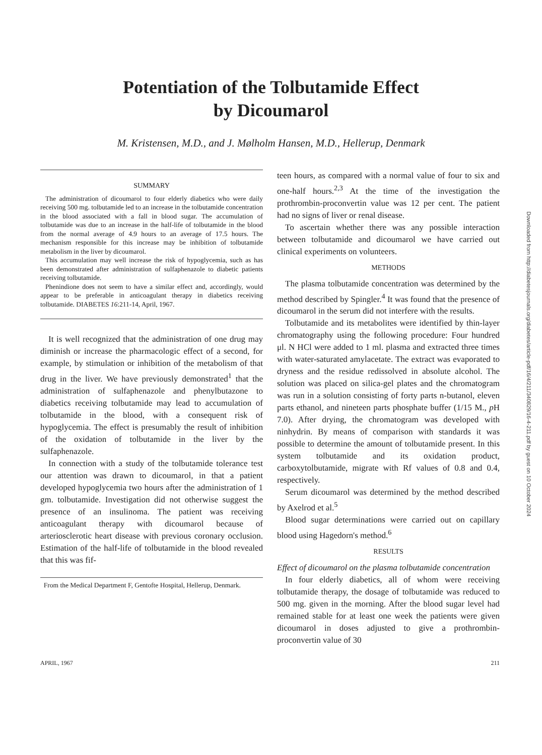Potentiation of the Tolbutamide Effect
by Dicoumarol
M. Kristensen, M.D., and J. Mølholm Hansen, M.D., Hellerup, Denmark
SUMMARY
The administration of dicoumarol to four elderly diabetics who were daily receiving 500 mg. tolbutamide led to an increase in the tolbutamide concentration in the blood associated with a fall in blood sugar. The accumulation of tolbutamide was due to an increase in the half-life of tolbutamide in the blood from the normal average of 4.9 hours to an average of 17.5 hours. The mechanism responsible for this increase may be inhibition of tolbutamide metabolism in the liver by dicoumarol.
This accumulation may well increase the risk of hypoglycemia, such as has been demonstrated after administration of sulfaphenazole to diabetic patients receiving tolbutamide.
Phenindione does not seem to have a similar effect and, accordingly, would appear to be preferable in anticoagulant therapy in diabetics receiving tolbutamide. DIABETES 16:211-14, April, 1967.
It is well recognized that the administration of one drug may diminish or increase the pharmacologic effect of a second, for example, by stimulation or inhibition of the metabolism of that drug in the liver. We have previously demonstrated<sup>1</sup> that the administration of sulfaphenazole and phenylbutazone to diabetics receiving tolbutamide may lead to accumulation of tolbutamide in the blood, with a consequent risk of hypoglycemia. The effect is presumably the result of inhibition of the oxidation of tolbutamide in the liver by the sulfaphenazole.
In connection with a study of the tolbutamide tolerance test our attention was drawn to dicoumarol, in that a patient developed hypoglycemia two hours after the administration of 1 gm. tolbutamide. Investigation did not otherwise suggest the presence of an insulinoma. The patient was receiving anticoagulant therapy with dicoumarol because of arteriosclerotic heart disease with previous coronary occlusion. Estimation of the half-life of tolbutamide in the blood revealed that this was fif-
From the Medical Department F, Gentofte Hospital, Hellerup, Denmark.
teen hours, as compared with a normal value of four to six and one-half hours.<sup>2,3</sup> At the time of the investigation the prothrombin-proconvertin value was 12 per cent. The patient had no signs of liver or renal disease.
To ascertain whether there was any possible interaction between tolbutamide and dicoumarol we have carried out clinical experiments on volunteers.
METHODS
The plasma tolbutamide concentration was determined by the method described by Spingler.<sup>4</sup> It was found that the presence of dicoumarol in the serum did not interfere with the results.
Tolbutamide and its metabolites were identified by thin-layer chromatography using the following procedure: Four hundred μl. N HCl were added to 1 ml. plasma and extracted three times with water-saturated amylacetate. The extract was evaporated to dryness and the residue redissolved in absolute alcohol. The solution was placed on silica-gel plates and the chromatogram was run in a solution consisting of forty parts n-butanol, eleven parts ethanol, and nineteen parts phosphate buffer (1/15 M., p H 7.0). After drying, the chromatogram was developed with ninhydrin. By means of comparison with standards it was possible to determine the amount of tolbutamide present. In this system tolbutamide and its oxidation product, carboxytolbutamide, migrate with Rf values of 0.8 and 0.4, respectively.
Serum dicoumarol was determined by the method described by Axelrod et al.<sup>5</sup>
Blood sugar determinations were carried out on capillary blood using Hagedorn's method.<sup>6</sup>
RESULTS
Effect of dicoumarol on the plasma tolbutamide concentration
In four elderly diabetics, all of whom were receiving tolbutamide therapy, the dosage of tolbutamide was reduced to 500 mg. given in the morning. After the blood sugar level had remained stable for at least one week the patients were given dicoumarol in doses adjusted to give a prothrombin-proconvertin value of 30
APRIL, 1967 211
Downloaded from http://diabetesjournals.org/diabetes/article-pdf/16/4/211/340829/16-4-211.pdf by guest on 10 October 2024